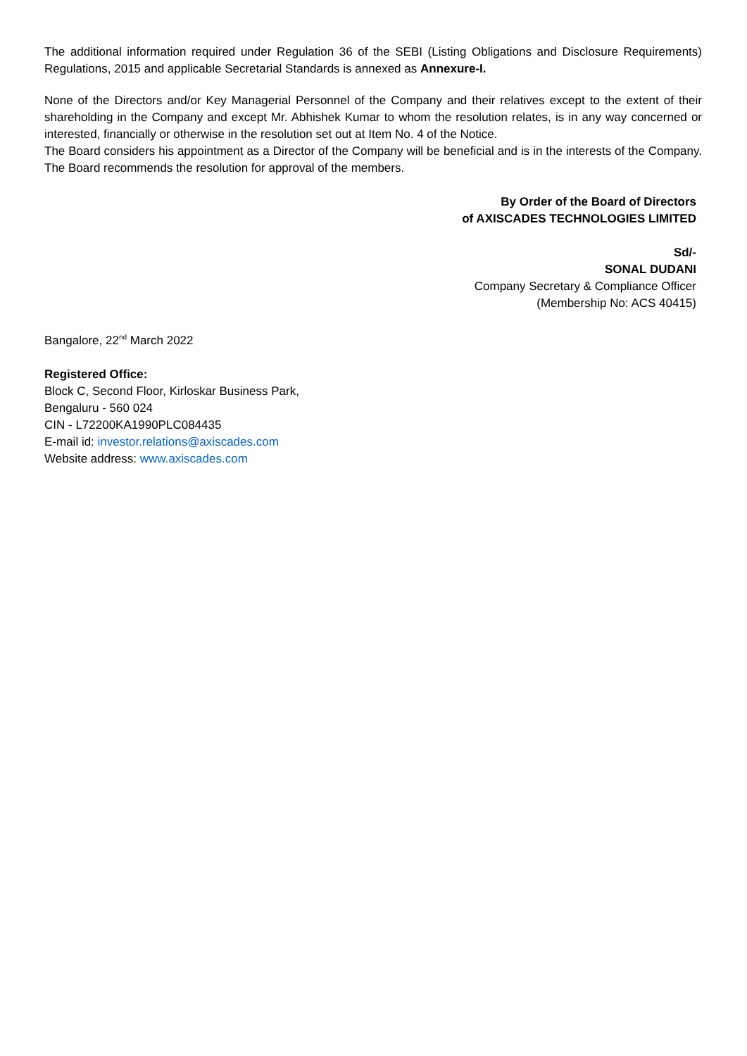The additional information required under Regulation 36 of the SEBI (Listing Obligations and Disclosure Requirements) Regulations, 2015 and applicable Secretarial Standards is annexed as Annexure-I.
None of the Directors and/or Key Managerial Personnel of the Company and their relatives except to the extent of their shareholding in the Company and except Mr. Abhishek Kumar to whom the resolution relates, is in any way concerned or interested, financially or otherwise in the resolution set out at Item No. 4 of the Notice.
The Board considers his appointment as a Director of the Company will be beneficial and is in the interests of the Company. The Board recommends the resolution for approval of the members.
By Order of the Board of Directors
of AXISCADES TECHNOLOGIES LIMITED
Sd/-
SONAL DUDANI
Company Secretary & Compliance Officer
(Membership No: ACS 40415)
Bangalore, 22<sup>nd</sup> March 2022
Registered Office:
Block C, Second Floor, Kirloskar Business Park,
Bengaluru - 560 024
CIN - L72200KA1990PLC084435
E-mail id: investor.relations@axiscades.com
Website address: www.axiscades.com